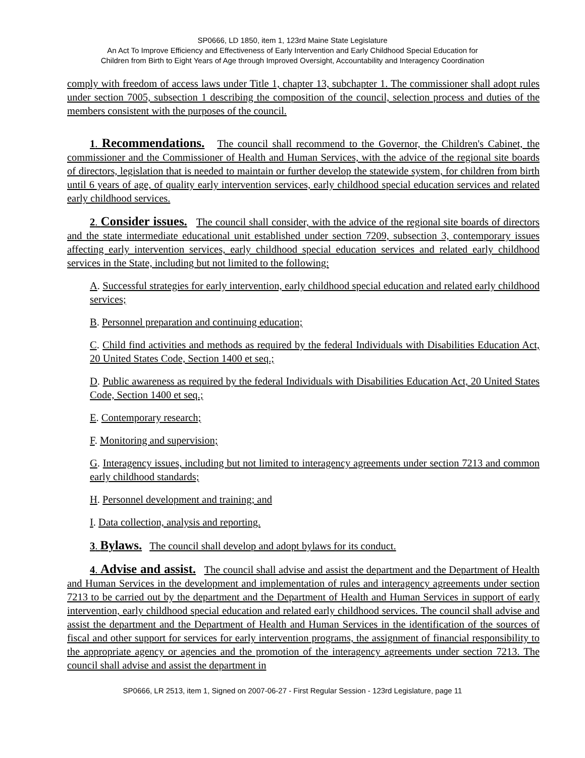SP0666, LD 1850, item 1, 123rd Maine State Legislature
An Act To Improve Efficiency and Effectiveness of Early Intervention and Early Childhood Special Education for
Children from Birth to Eight Years of Age through Improved Oversight, Accountability and Interagency Coordination
comply with freedom of access laws under Title 1, chapter 13, subchapter 1. The commissioner shall adopt rules under section 7005, subsection 1 describing the composition of the council, selection process and duties of the members consistent with the purposes of the council.
1. Recommendations. The council shall recommend to the Governor, the Children's Cabinet, the commissioner and the Commissioner of Health and Human Services, with the advice of the regional site boards of directors, legislation that is needed to maintain or further develop the statewide system, for children from birth until 6 years of age, of quality early intervention services, early childhood special education services and related early childhood services.
2. Consider issues. The council shall consider, with the advice of the regional site boards of directors and the state intermediate educational unit established under section 7209, subsection 3, contemporary issues affecting early intervention services, early childhood special education services and related early childhood services in the State, including but not limited to the following:
A. Successful strategies for early intervention, early childhood special education and related early childhood services;
B. Personnel preparation and continuing education;
C. Child find activities and methods as required by the federal Individuals with Disabilities Education Act, 20 United States Code, Section 1400 et seq.;
D. Public awareness as required by the federal Individuals with Disabilities Education Act, 20 United States Code, Section 1400 et seq.;
E. Contemporary research;
F. Monitoring and supervision;
G. Interagency issues, including but not limited to interagency agreements under section 7213 and common early childhood standards;
H. Personnel development and training; and
I. Data collection, analysis and reporting.
3. Bylaws. The council shall develop and adopt bylaws for its conduct.
4. Advise and assist. The council shall advise and assist the department and the Department of Health and Human Services in the development and implementation of rules and interagency agreements under section 7213 to be carried out by the department and the Department of Health and Human Services in support of early intervention, early childhood special education and related early childhood services. The council shall advise and assist the department and the Department of Health and Human Services in the identification of the sources of fiscal and other support for services for early intervention programs, the assignment of financial responsibility to the appropriate agency or agencies and the promotion of the interagency agreements under section 7213. The council shall advise and assist the department in
SP0666, LR 2513, item 1, Signed on 2007-06-27 - First Regular Session - 123rd Legislature, page 11